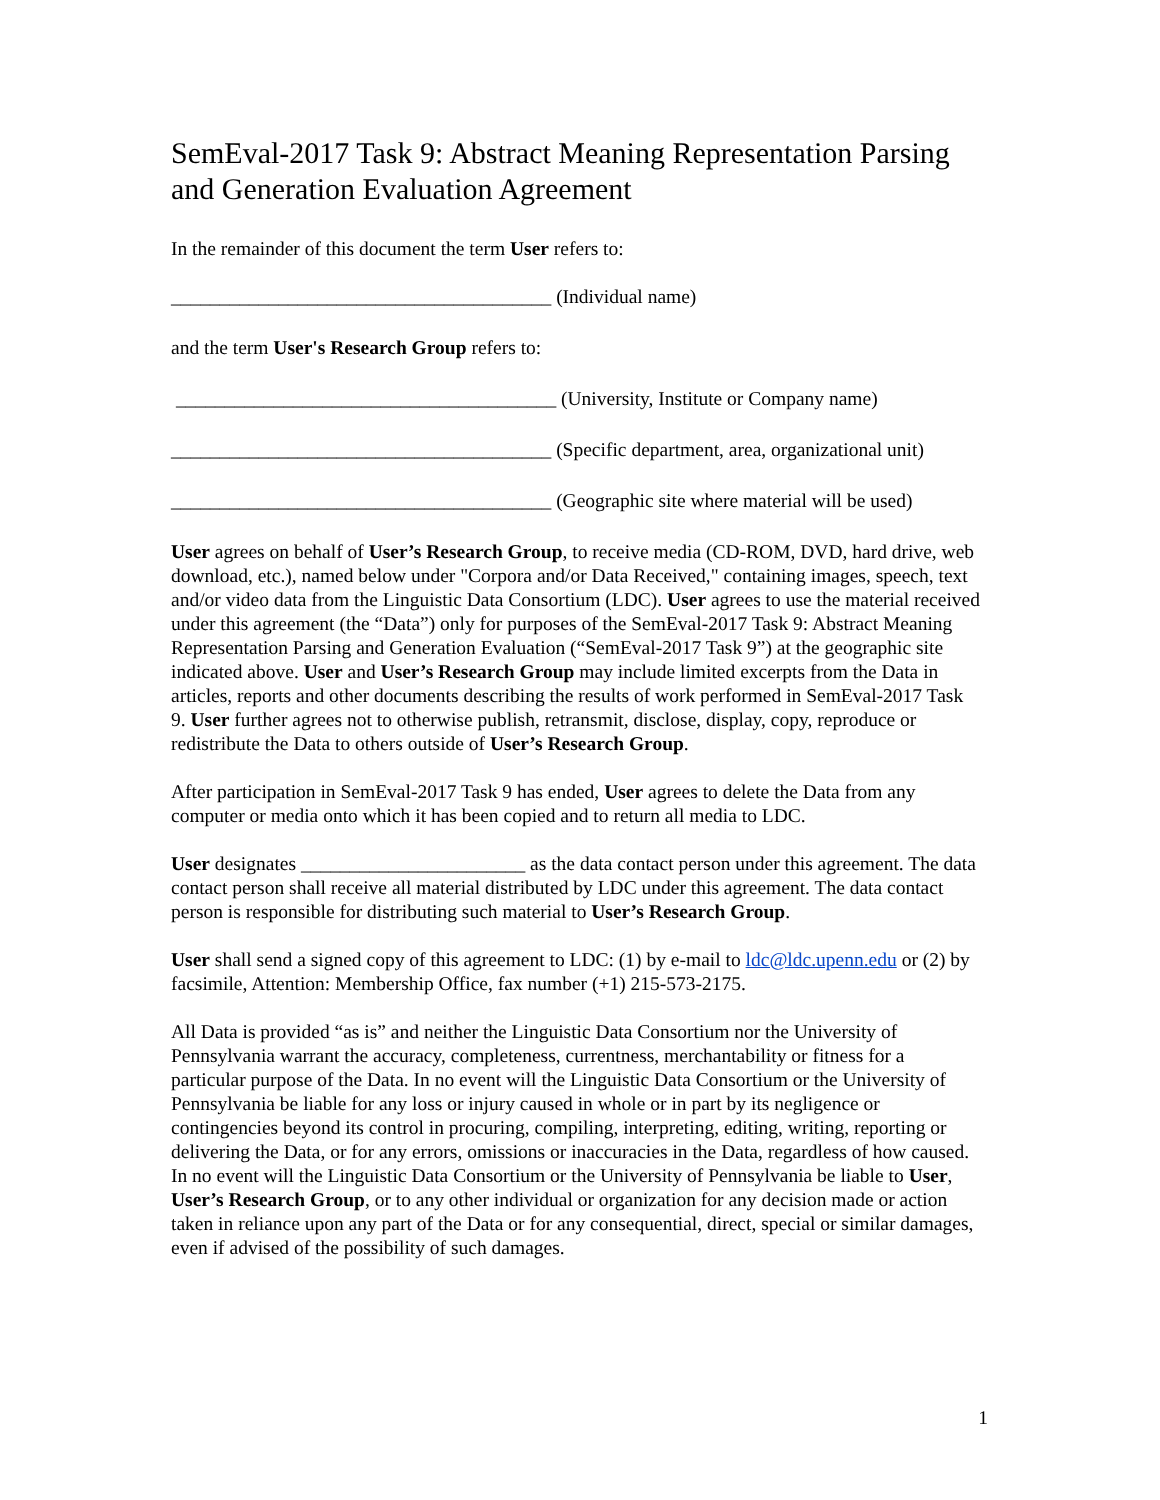SemEval-2017 Task 9: Abstract Meaning Representation Parsing and Generation Evaluation Agreement
In the remainder of this document the term User refers to:
_______________________________________ (Individual name)
and the term User's Research Group refers to:
_______________________________________ (University, Institute or Company name)
_______________________________________ (Specific department, area, organizational unit)
_______________________________________ (Geographic site where material will be used)
User agrees on behalf of User’s Research Group, to receive media (CD-ROM, DVD, hard drive, web download, etc.), named below under "Corpora and/or Data Received," containing images, speech, text and/or video data from the Linguistic Data Consortium (LDC). User agrees to use the material received under this agreement (the “Data”) only for purposes of the SemEval-2017 Task 9: Abstract Meaning Representation Parsing and Generation Evaluation (“SemEval-2017 Task 9”) at the geographic site indicated above. User and User’s Research Group may include limited excerpts from the Data in articles, reports and other documents describing the results of work performed in SemEval-2017 Task 9. User further agrees not to otherwise publish, retransmit, disclose, display, copy, reproduce or redistribute the Data to others outside of User’s Research Group.
After participation in SemEval-2017 Task 9 has ended, User agrees to delete the Data from any computer or media onto which it has been copied and to return all media to LDC.
User designates _______________________ as the data contact person under this agreement. The data contact person shall receive all material distributed by LDC under this agreement. The data contact person is responsible for distributing such material to User’s Research Group.
User shall send a signed copy of this agreement to LDC: (1) by e-mail to ldc@ldc.upenn.edu or (2) by facsimile, Attention: Membership Office, fax number (+1) 215-573-2175.
All Data is provided “as is” and neither the Linguistic Data Consortium nor the University of Pennsylvania warrant the accuracy, completeness, currentness, merchantability or fitness for a particular purpose of the Data. In no event will the Linguistic Data Consortium or the University of Pennsylvania be liable for any loss or injury caused in whole or in part by its negligence or contingencies beyond its control in procuring, compiling, interpreting, editing, writing, reporting or delivering the Data, or for any errors, omissions or inaccuracies in the Data, regardless of how caused. In no event will the Linguistic Data Consortium or the University of Pennsylvania be liable to User, User’s Research Group, or to any other individual or organization for any decision made or action taken in reliance upon any part of the Data or for any consequential, direct, special or similar damages, even if advised of the possibility of such damages.
1